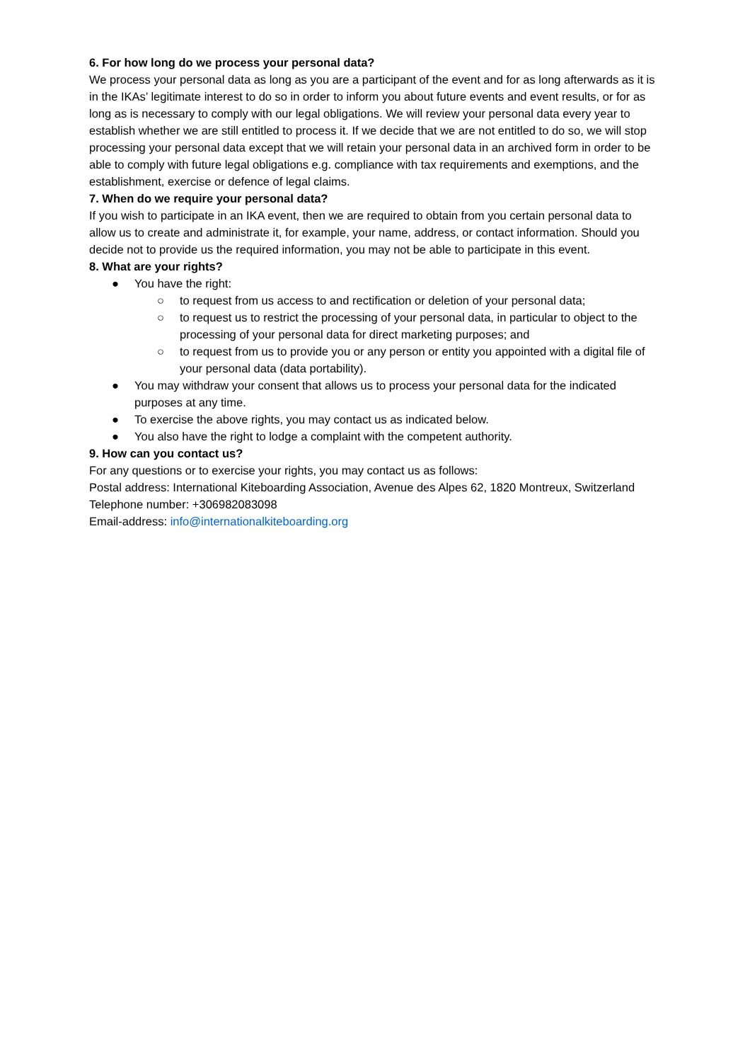6. For how long do we process your personal data?
We process your personal data as long as you are a participant of the event and for as long afterwards as it is in the IKAs’ legitimate interest to do so in order to inform you about future events and event results, or for as long as is necessary to comply with our legal obligations. We will review your personal data every year to establish whether we are still entitled to process it. If we decide that we are not entitled to do so, we will stop processing your personal data except that we will retain your personal data in an archived form in order to be able to comply with future legal obligations e.g. compliance with tax requirements and exemptions, and the establishment, exercise or defence of legal claims.
7. When do we require your personal data?
If you wish to participate in an IKA event, then we are required to obtain from you certain personal data to allow us to create and administrate it, for example, your name, address, or contact information. Should you decide not to provide us the required information, you may not be able to participate in this event.
8. What are your rights?
● You have the right:
○ to request from us access to and rectification or deletion of your personal data;
○ to request us to restrict the processing of your personal data, in particular to object to the processing of your personal data for direct marketing purposes; and
○ to request from us to provide you or any person or entity you appointed with a digital file of your personal data (data portability).
● You may withdraw your consent that allows us to process your personal data for the indicated purposes at any time.
● To exercise the above rights, you may contact us as indicated below.
● You also have the right to lodge a complaint with the competent authority.
9. How can you contact us?
For any questions or to exercise your rights, you may contact us as follows:
Postal address: International Kiteboarding Association, Avenue des Alpes 62, 1820 Montreux, Switzerland
Telephone number: +306982083098
Email-address: info@internationalkiteboarding.org